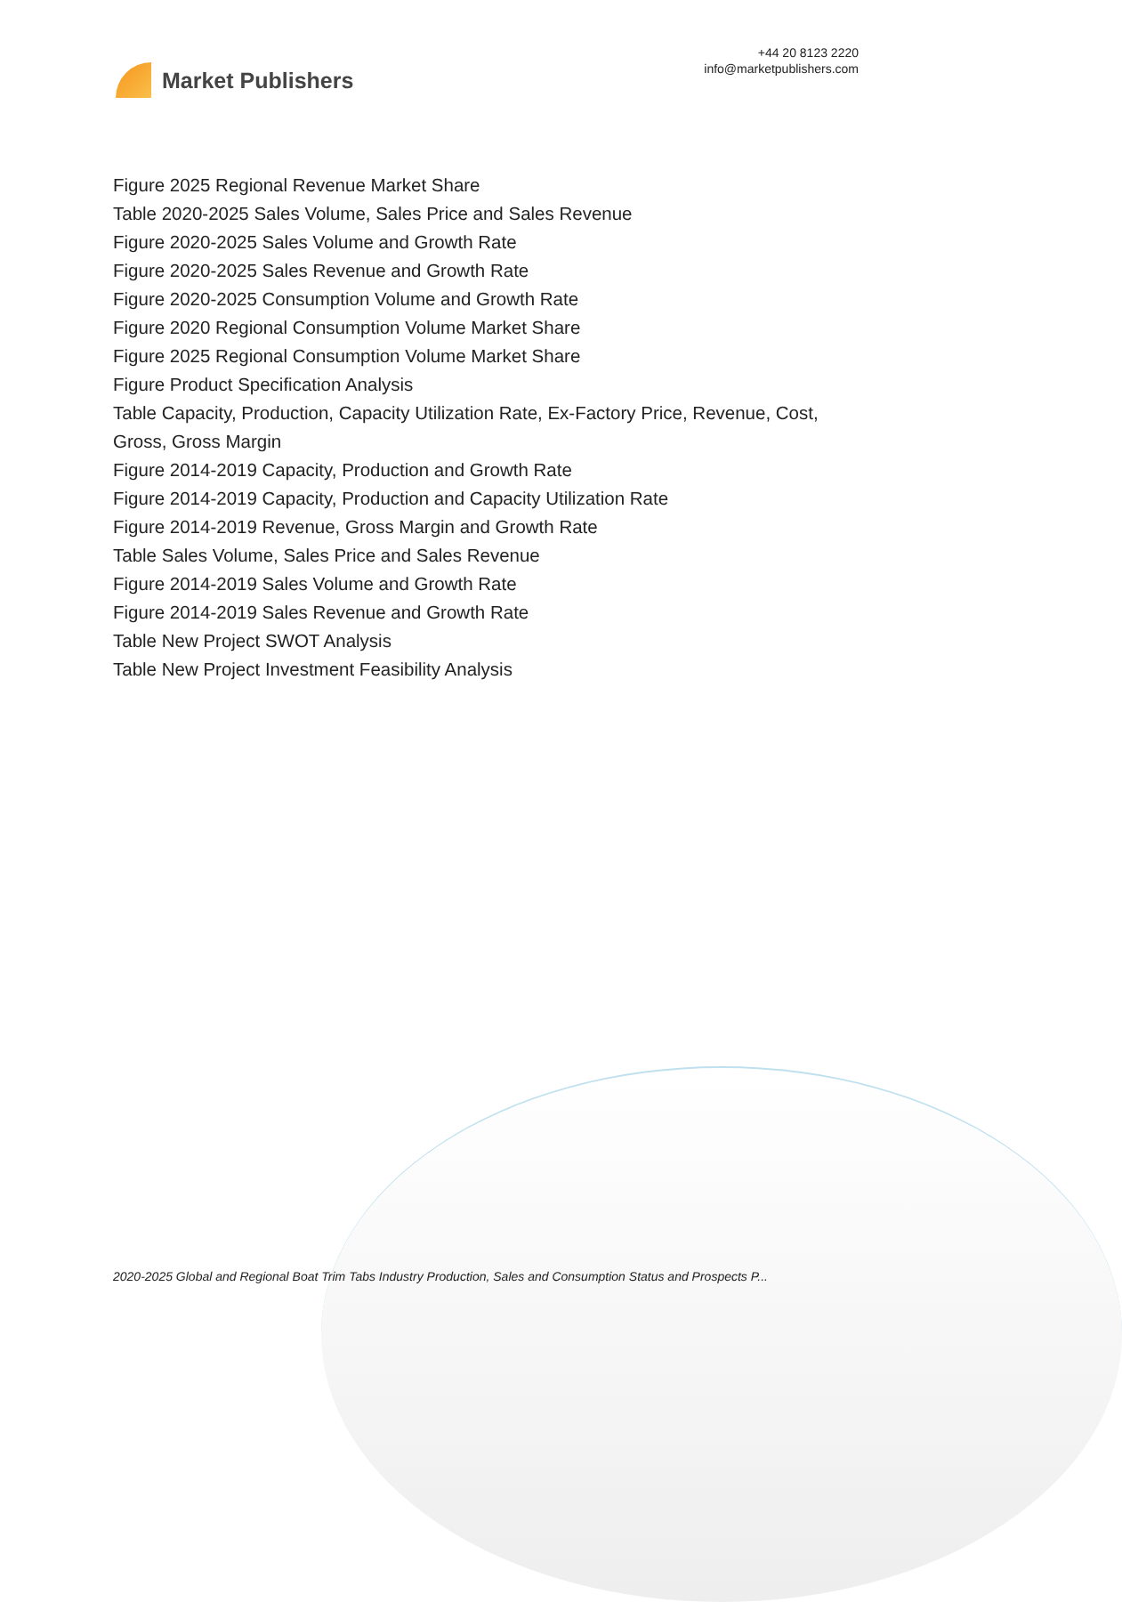Market Publishers
+44 20 8123 2220
info@marketpublishers.com
Figure 2025 Regional Revenue Market Share
Table 2020-2025 Sales Volume, Sales Price and Sales Revenue
Figure 2020-2025 Sales Volume and Growth Rate
Figure 2020-2025 Sales Revenue and Growth Rate
Figure 2020-2025 Consumption Volume and Growth Rate
Figure 2020 Regional Consumption Volume Market Share
Figure 2025 Regional Consumption Volume Market Share
Figure Product Specification Analysis
Table Capacity, Production, Capacity Utilization Rate, Ex-Factory Price, Revenue, Cost, Gross, Gross Margin
Figure 2014-2019 Capacity, Production and Growth Rate
Figure 2014-2019 Capacity, Production and Capacity Utilization Rate
Figure 2014-2019 Revenue, Gross Margin and Growth Rate
Table Sales Volume, Sales Price and Sales Revenue
Figure 2014-2019 Sales Volume and Growth Rate
Figure 2014-2019 Sales Revenue and Growth Rate
Table New Project SWOT Analysis
Table New Project Investment Feasibility Analysis
2020-2025 Global and Regional Boat Trim Tabs Industry Production, Sales and Consumption Status and Prospects P...